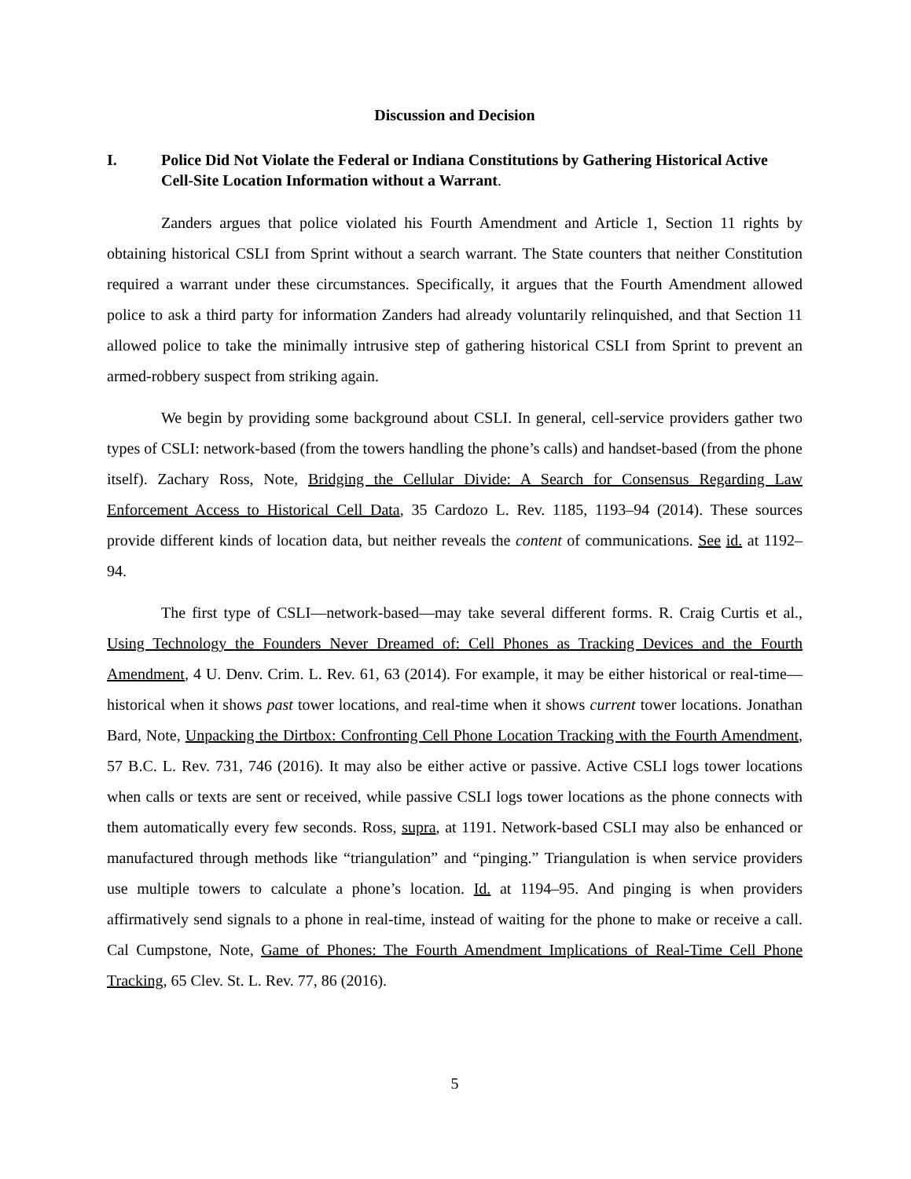Discussion and Decision
I. Police Did Not Violate the Federal or Indiana Constitutions by Gathering Historical Active Cell-Site Location Information without a Warrant.
Zanders argues that police violated his Fourth Amendment and Article 1, Section 11 rights by obtaining historical CSLI from Sprint without a search warrant. The State counters that neither Constitution required a warrant under these circumstances. Specifically, it argues that the Fourth Amendment allowed police to ask a third party for information Zanders had already voluntarily relinquished, and that Section 11 allowed police to take the minimally intrusive step of gathering historical CSLI from Sprint to prevent an armed-robbery suspect from striking again.
We begin by providing some background about CSLI. In general, cell-service providers gather two types of CSLI: network-based (from the towers handling the phone’s calls) and handset-based (from the phone itself). Zachary Ross, Note, Bridging the Cellular Divide: A Search for Consensus Regarding Law Enforcement Access to Historical Cell Data, 35 Cardozo L. Rev. 1185, 1193–94 (2014). These sources provide different kinds of location data, but neither reveals the content of communications. See id. at 1192–94.
The first type of CSLI—network-based—may take several different forms. R. Craig Curtis et al., Using Technology the Founders Never Dreamed of: Cell Phones as Tracking Devices and the Fourth Amendment, 4 U. Denv. Crim. L. Rev. 61, 63 (2014). For example, it may be either historical or real-time—historical when it shows past tower locations, and real-time when it shows current tower locations. Jonathan Bard, Note, Unpacking the Dirtbox: Confronting Cell Phone Location Tracking with the Fourth Amendment, 57 B.C. L. Rev. 731, 746 (2016). It may also be either active or passive. Active CSLI logs tower locations when calls or texts are sent or received, while passive CSLI logs tower locations as the phone connects with them automatically every few seconds. Ross, supra, at 1191. Network-based CSLI may also be enhanced or manufactured through methods like “triangulation” and “pinging.” Triangulation is when service providers use multiple towers to calculate a phone’s location. Id. at 1194–95. And pinging is when providers affirmatively send signals to a phone in real-time, instead of waiting for the phone to make or receive a call. Cal Cumpstone, Note, Game of Phones: The Fourth Amendment Implications of Real-Time Cell Phone Tracking, 65 Clev. St. L. Rev. 77, 86 (2016).
5